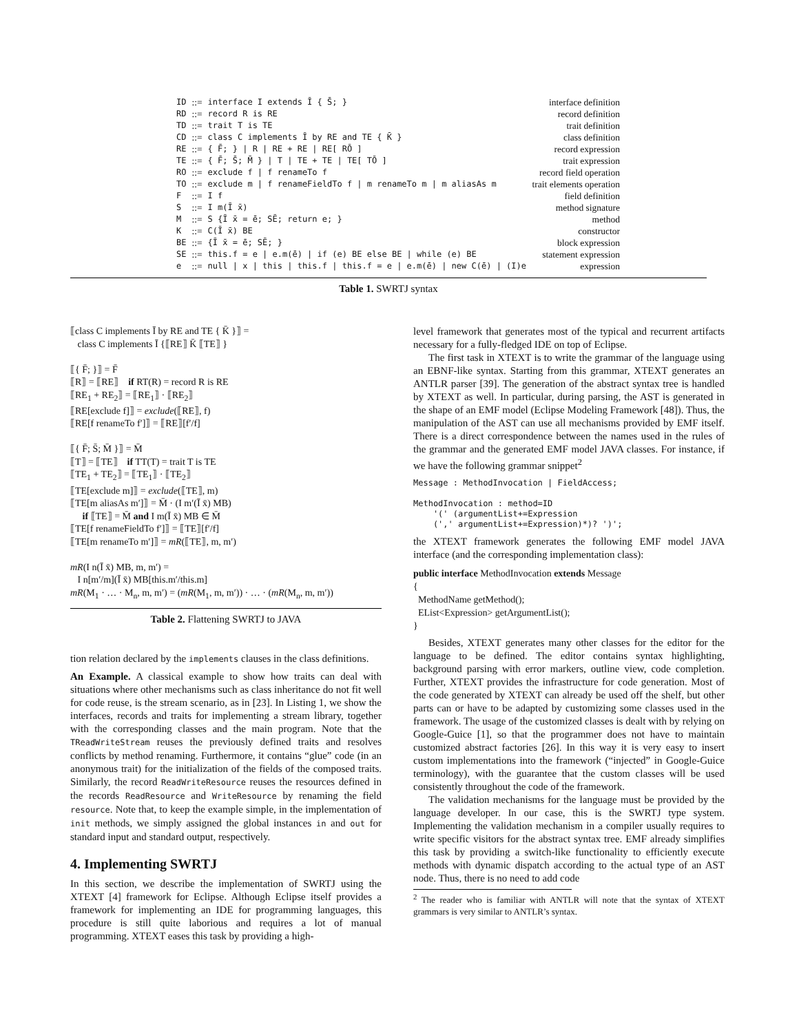| ID | ::= | interface I extends Ī { S̄; } | interface definition |
| RD | ::= | record R is RE | record definition |
| TD | ::= | trait T is TE | trait definition |
| CD | ::= | class C implements Ī by RE and TE { K̄ } | class definition |
| RE | ::= | { F̄; } / R / RE + RE / RE[ RŌ ] | record expression |
| TE | ::= | { F̄; S̄; M̄ } / T / TE + TE / TE[ TŌ ] | trait expression |
| RO | ::= | exclude f / f renameTo f | record field operation |
| TO | ::= | exclude m / f renameFieldTo f / m renameTo m / m aliasAs m | trait elements operation |
| F | ::= | I f | field definition |
| S | ::= | I m(Ī x̄) | method signature |
| M | ::= | S {Ī x̄ = ē; SĒ; return e; } | method |
| K | ::= | C(Ī x̄) BE | constructor |
| BE | ::= | {Ī x̄ = ē; SĒ; } | block expression |
| SE | ::= | this.f = e / e.m(ē) / if (e) BE else BE / while (e) BE | statement expression |
| e | ::= | null / x / this / this.f / this.f = e / e.m(ē) / new C(ē) / (I)e | expression |
Table 1. SWRTJ syntax
⟦class C implements Ī by RE and TE { K̄ }⟧ =
class C implements Ī {⟦RE⟧ K̄ ⟦TE⟧ }
⟦{ F̄; }⟧ = F̄
⟦R⟧ = ⟦RE⟧ if RT(R) = record R is RE
⟦RE<sub>1</sub> + RE<sub>2</sub>⟧ = ⟦RE<sub>1</sub>⟧ · ⟦RE<sub>2</sub>⟧
⟦RE[exclude f]⟧ = exclude(⟦RE⟧, f)
⟦RE[f renameTo f′]⟧ = ⟦RE⟧[f′/f]
⟦{ F̄; S̄; M̄ }⟧ = M̄
⟦T⟧ = ⟦TE⟧ if TT(T) = trait T is TE
⟦TE<sub>1</sub> + TE<sub>2</sub>⟧ = ⟦TE<sub>1</sub>⟧ · ⟦TE<sub>2</sub>⟧
⟦TE[exclude m]⟧ = exclude(⟦TE⟧, m)
⟦TE[m aliasAs m′]⟧ = M̄ · (I m′(Ī x̄) MB)
if ⟦TE⟧ = M̄ and I m(Ī x̄) MB ∈ M̄
⟦TE[f renameFieldTo f′]⟧ = ⟦TE⟧[f′/f]
⟦TE[m renameTo m′]⟧ = mR(⟦TE⟧, m, m′)
mR(I n(Ī x̄) MB, m, m′) =
I n[m′/m](Ī x̄) MB[this.m′/this.m]
mR(M<sub>1</sub> · … · M<sub>n</sub>, m, m′) = (mR(M<sub>1</sub>, m, m′)) · … · (mR(M<sub>n</sub>, m, m′))
Table 2. Flattening SWRTJ to JAVA
tion relation declared by the implements clauses in the class definitions.
An Example. A classical example to show how traits can deal with situations where other mechanisms such as class inheritance do not fit well for code reuse, is the stream scenario, as in [23]. In Listing 1, we show the interfaces, records and traits for implementing a stream library, together with the corresponding classes and the main program. Note that the TReadWriteStream reuses the previously defined traits and resolves conflicts by method renaming. Furthermore, it contains “glue” code (in an anonymous trait) for the initialization of the fields of the composed traits. Similarly, the record ReadWriteResource reuses the resources defined in the records ReadResource and WriteResource by renaming the field resource. Note that, to keep the example simple, in the implementation of init methods, we simply assigned the global instances in and out for standard input and standard output, respectively.
4. Implementing SWRTJ
In this section, we describe the implementation of SWRTJ using the XTEXT [4] framework for Eclipse. Although Eclipse itself provides a framework for implementing an IDE for programming languages, this procedure is still quite laborious and requires a lot of manual programming. XTEXT eases this task by providing a high-
level framework that generates most of the typical and recurrent artifacts necessary for a fully-fledged IDE on top of Eclipse.
The first task in XTEXT is to write the grammar of the language using an EBNF-like syntax. Starting from this grammar, XTEXT generates an ANTLR parser [39]. The generation of the abstract syntax tree is handled by XTEXT as well. In particular, during parsing, the AST is generated in the shape of an EMF model (Eclipse Modeling Framework [48]). Thus, the manipulation of the AST can use all mechanisms provided by EMF itself. There is a direct correspondence between the names used in the rules of the grammar and the generated EMF model JAVA classes. For instance, if we have the following grammar snippet<sup>2</sup>
Message : MethodInvocation | FieldAccess;

MethodInvocation : method=ID
    '(' (argumentList+=Expression
    (',' argumentList+=Expression)*)? ')';
the XTEXT framework generates the following EMF model JAVA interface (and the corresponding implementation class):
public interface MethodInvocation extends Message
{
MethodName getMethod();
EList<Expression> getArgumentList();
}
Besides, XTEXT generates many other classes for the editor for the language to be defined. The editor contains syntax highlighting, background parsing with error markers, outline view, code completion. Further, XTEXT provides the infrastructure for code generation. Most of the code generated by XTEXT can already be used off the shelf, but other parts can or have to be adapted by customizing some classes used in the framework. The usage of the customized classes is dealt with by relying on Google-Guice [1], so that the programmer does not have to maintain customized abstract factories [26]. In this way it is very easy to insert custom implementations into the framework (“injected” in Google-Guice terminology), with the guarantee that the custom classes will be used consistently throughout the code of the framework.
The validation mechanisms for the language must be provided by the language developer. In our case, this is the SWRTJ type system. Implementing the validation mechanism in a compiler usually requires to write specific visitors for the abstract syntax tree. EMF already simplifies this task by providing a switch-like functionality to efficiently execute methods with dynamic dispatch according to the actual type of an AST node. Thus, there is no need to add code
<sup>2</sup> The reader who is familiar with ANTLR will note that the syntax of XTEXT grammars is very similar to ANTLR’s syntax.